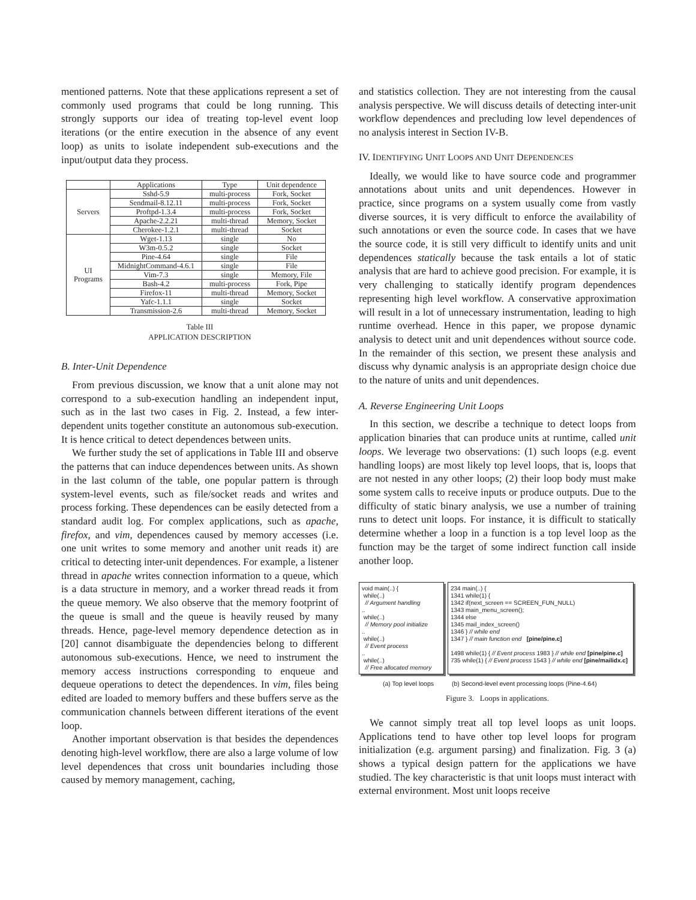mentioned patterns. Note that these applications represent a set of commonly used programs that could be long running. This strongly supports our idea of treating top-level event loop iterations (or the entire execution in the absence of any event loop) as units to isolate independent sub-executions and the input/output data they process.
| | Applications | Type | Unit dependence |
| --- | --- | --- | --- |
| Servers | Sshd-5.9 | multi-process | Fork, Socket |
| | Sendmail-8.12.11 | multi-process | Fork, Socket |
| | Proftpd-1.3.4 | multi-process | Fork, Socket |
| | Apache-2.2.21 | multi-thread | Memory, Socket |
| | Cherokee-1.2.1 | multi-thread | Socket |
| UI Programs | Wget-1.13 | single | No |
| | W3m-0.5.2 | single | Socket |
| | Pine-4.64 | single | File |
| | MidnightCommand-4.6.1 | single | File |
| | Vim-7.3 | single | Memory, File |
| | Bash-4.2 | multi-process | Fork, Pipe |
| | Firefox-11 | multi-thread | Memory, Socket |
| | Yafc-1.1.1 | single | Socket |
| | Transmission-2.6 | multi-thread | Memory, Socket |
Table III
APPLICATION DESCRIPTION
B. Inter-Unit Dependence
From previous discussion, we know that a unit alone may not correspond to a sub-execution handling an independent input, such as in the last two cases in Fig. 2. Instead, a few inter-dependent units together constitute an autonomous sub-execution. It is hence critical to detect dependences between units.
We further study the set of applications in Table III and observe the patterns that can induce dependences between units. As shown in the last column of the table, one popular pattern is through system-level events, such as file/socket reads and writes and process forking. These dependences can be easily detected from a standard audit log. For complex applications, such as apache, firefox, and vim, dependences caused by memory accesses (i.e. one unit writes to some memory and another unit reads it) are critical to detecting inter-unit dependences. For example, a listener thread in apache writes connection information to a queue, which is a data structure in memory, and a worker thread reads it from the queue memory. We also observe that the memory footprint of the queue is small and the queue is heavily reused by many threads. Hence, page-level memory dependence detection as in [20] cannot disambiguate the dependencies belong to different autonomous sub-executions. Hence, we need to instrument the memory access instructions corresponding to enqueue and dequeue operations to detect the dependences. In vim, files being edited are loaded to memory buffers and these buffers serve as the communication channels between different iterations of the event loop.
Another important observation is that besides the dependences denoting high-level workflow, there are also a large volume of low level dependences that cross unit boundaries including those caused by memory management, caching,
and statistics collection. They are not interesting from the causal analysis perspective. We will discuss details of detecting inter-unit workflow dependences and precluding low level dependences of no analysis interest in Section IV-B.
IV. IDENTIFYING UNIT LOOPS AND UNIT DEPENDENCES
Ideally, we would like to have source code and programmer annotations about units and unit dependences. However in practice, since programs on a system usually come from vastly diverse sources, it is very difficult to enforce the availability of such annotations or even the source code. In cases that we have the source code, it is still very difficult to identify units and unit dependences statically because the task entails a lot of static analysis that are hard to achieve good precision. For example, it is very challenging to statically identify program dependences representing high level workflow. A conservative approximation will result in a lot of unnecessary instrumentation, leading to high runtime overhead. Hence in this paper, we propose dynamic analysis to detect unit and unit dependences without source code. In the remainder of this section, we present these analysis and discuss why dynamic analysis is an appropriate design choice due to the nature of units and unit dependences.
A. Reverse Engineering Unit Loops
In this section, we describe a technique to detect loops from application binaries that can produce units at runtime, called unit loops. We leverage two observations: (1) such loops (e.g. event handling loops) are most likely top level loops, that is, loops that are not nested in any other loops; (2) their loop body must make some system calls to receive inputs or produce outputs. Due to the difficulty of static binary analysis, we use a number of training runs to detect unit loops. For instance, it is difficult to statically determine whether a loop in a function is a top level loop as the function may be the target of some indirect function call inside another loop.
void main(..) {
while(..)
// Argument handling
..
while(..)
// Memory pool initialize
..
while(..)
// Event process
..
while(..)
// Free allocated memory
234 main(..) {
1341 while(1) {
1342 if(next_screen == SCREEN_FUN_NULL)
1343 main_menu_screen();
1344 else
1345 mail_index_screen()
1346 } // while end
1347 } // main function end [pine/pine.c]
1498 while(1) { // Event process 1983 } // while end [pine/pine.c]
735 while(1) { // Event process 1543 } // while end [pine/mailidx.c]
(a) Top level loops (b) Second-level event processing loops (Pine-4.64)
Figure 3. Loops in applications.
We cannot simply treat all top level loops as unit loops. Applications tend to have other top level loops for program initialization (e.g. argument parsing) and finalization. Fig. 3 (a) shows a typical design pattern for the applications we have studied. The key characteristic is that unit loops must interact with external environment. Most unit loops receive